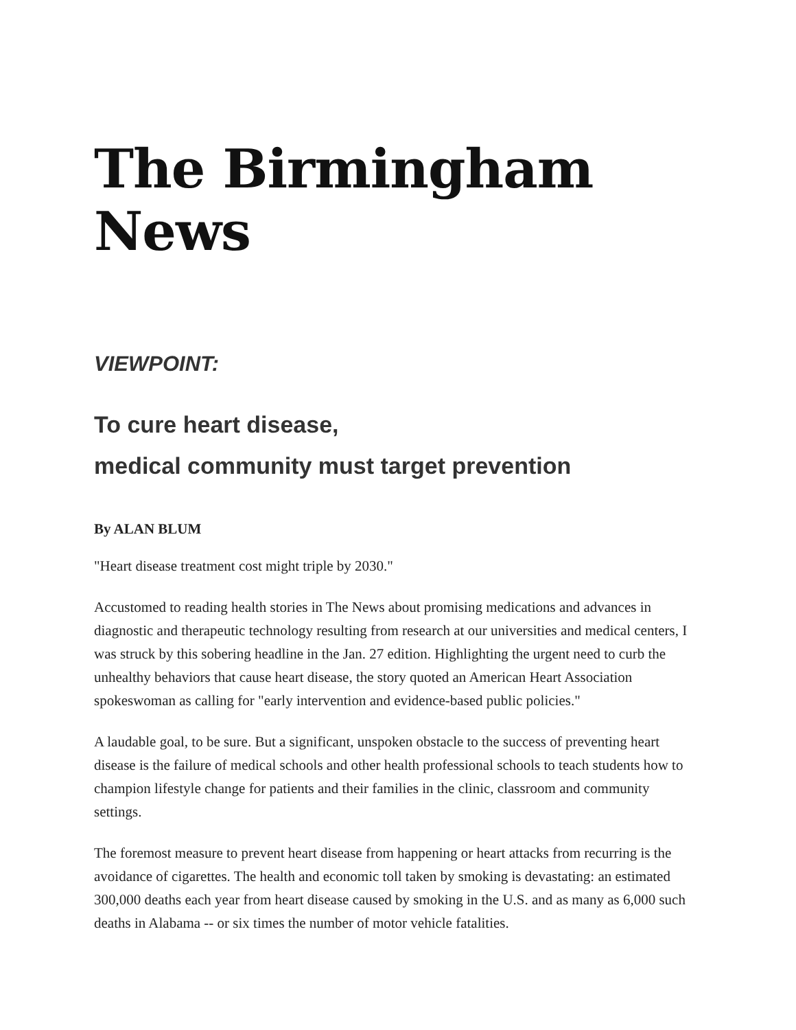The Birmingham News
VIEWPOINT:
To cure heart disease,
medical community must target prevention
By ALAN BLUM
"Heart disease treatment cost might triple by 2030."
Accustomed to reading health stories in The News about promising medications and advances in diagnostic and therapeutic technology resulting from research at our universities and medical centers, I was struck by this sobering headline in the Jan. 27 edition. Highlighting the urgent need to curb the unhealthy behaviors that cause heart disease, the story quoted an American Heart Association spokeswoman as calling for "early intervention and evidence-based public policies."
A laudable goal, to be sure. But a significant, unspoken obstacle to the success of preventing heart disease is the failure of medical schools and other health professional schools to teach students how to champion lifestyle change for patients and their families in the clinic, classroom and community settings.
The foremost measure to prevent heart disease from happening or heart attacks from recurring is the avoidance of cigarettes. The health and economic toll taken by smoking is devastating: an estimated 300,000 deaths each year from heart disease caused by smoking in the U.S. and as many as 6,000 such deaths in Alabama -- or six times the number of motor vehicle fatalities.